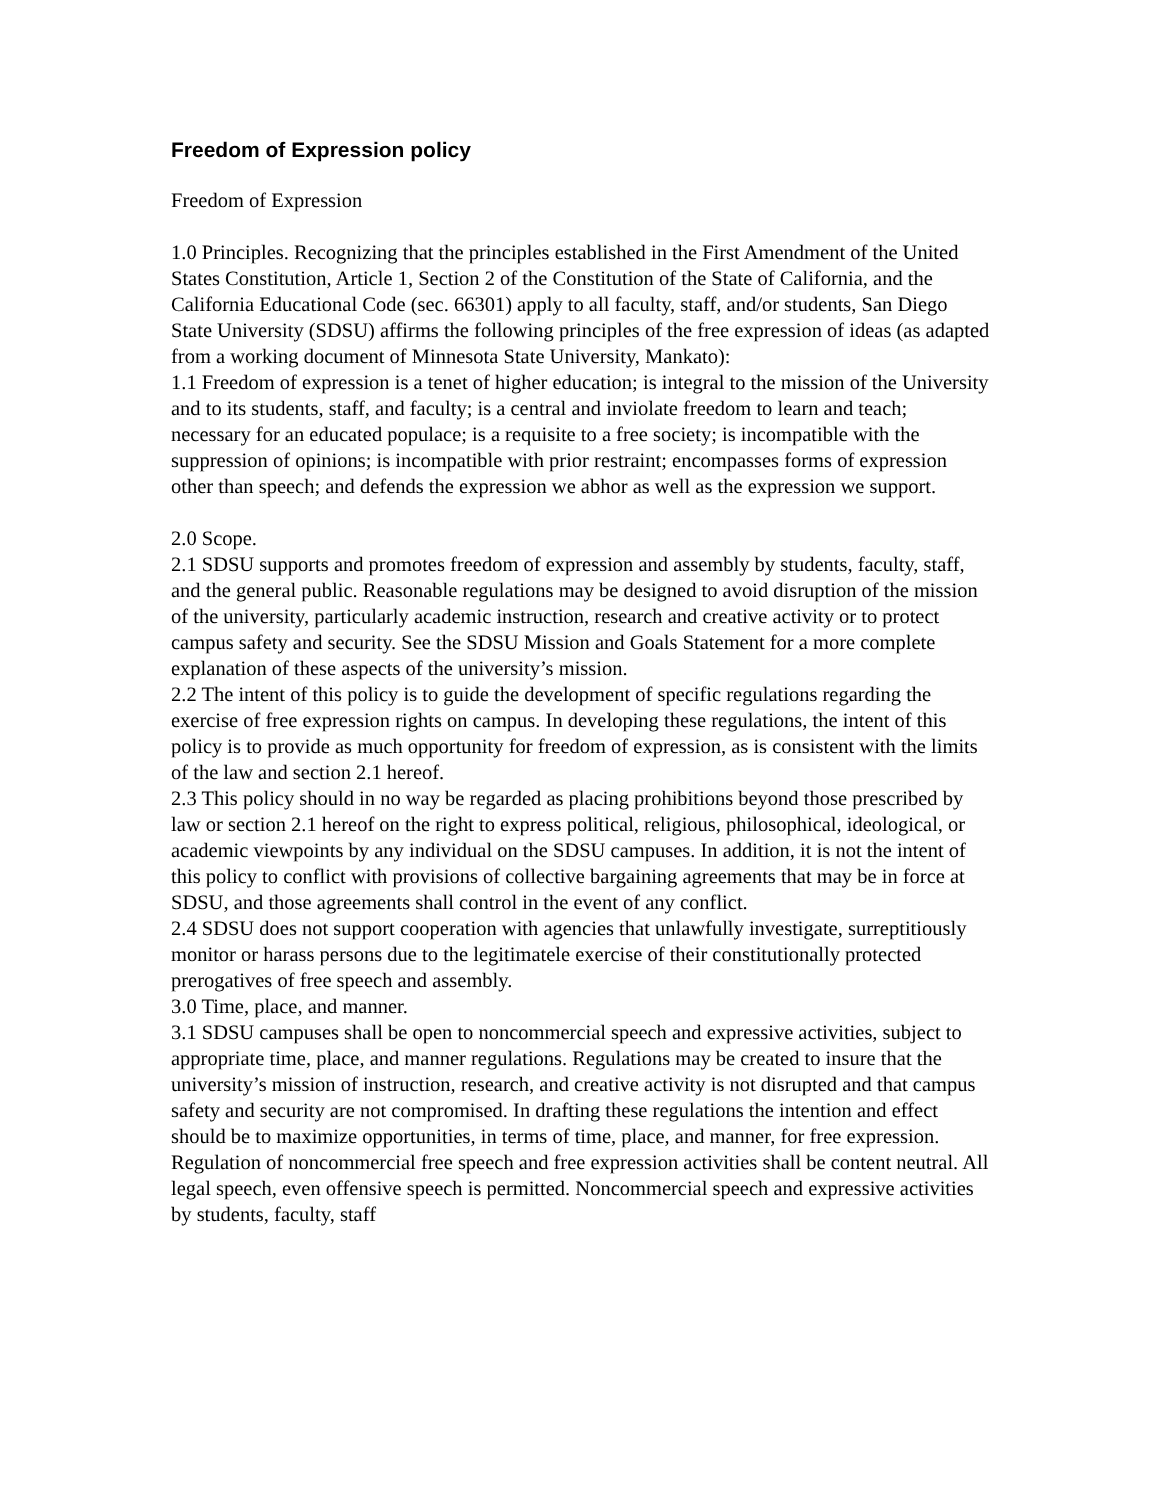Freedom of Expression policy
Freedom of Expression
1.0 Principles. Recognizing that the principles established in the First Amendment of the United States Constitution, Article 1, Section 2 of the Constitution of the State of California, and the California Educational Code (sec. 66301) apply to all faculty, staff, and/or students, San Diego State University (SDSU) affirms the following principles of the free expression of ideas (as adapted from a working document of Minnesota State University, Mankato):
1.1 Freedom of expression is a tenet of higher education; is integral to the mission of the University and to its students, staff, and faculty; is a central and inviolate freedom to learn and teach; necessary for an educated populace; is a requisite to a free society; is incompatible with the suppression of opinions; is incompatible with prior restraint; encompasses forms of expression other than speech; and defends the expression we abhor as well as the expression we support.
2.0 Scope.
2.1 SDSU supports and promotes freedom of expression and assembly by students, faculty, staff, and the general public. Reasonable regulations may be designed to avoid disruption of the mission of the university, particularly academic instruction, research and creative activity or to protect campus safety and security. See the SDSU Mission and Goals Statement for a more complete explanation of these aspects of the university’s mission.
2.2 The intent of this policy is to guide the development of specific regulations regarding the exercise of free expression rights on campus. In developing these regulations, the intent of this policy is to provide as much opportunity for freedom of expression, as is consistent with the limits of the law and section 2.1 hereof.
2.3 This policy should in no way be regarded as placing prohibitions beyond those prescribed by law or section 2.1 hereof on the right to express political, religious, philosophical, ideological, or academic viewpoints by any individual on the SDSU campuses. In addition, it is not the intent of this policy to conflict with provisions of collective bargaining agreements that may be in force at SDSU, and those agreements shall control in the event of any conflict.
2.4 SDSU does not support cooperation with agencies that unlawfully investigate, surreptitiously monitor or harass persons due to the legitimatele exercise of their constitutionally protected prerogatives of free speech and assembly.
3.0 Time, place, and manner.
3.1 SDSU campuses shall be open to noncommercial speech and expressive activities, subject to appropriate time, place, and manner regulations. Regulations may be created to insure that the university’s mission of instruction, research, and creative activity is not disrupted and that campus safety and security are not compromised. In drafting these regulations the intention and effect should be to maximize opportunities, in terms of time, place, and manner, for free expression. Regulation of noncommercial free speech and free expression activities shall be content neutral. All legal speech, even offensive speech is permitted. Noncommercial speech and expressive activities by students, faculty, staff